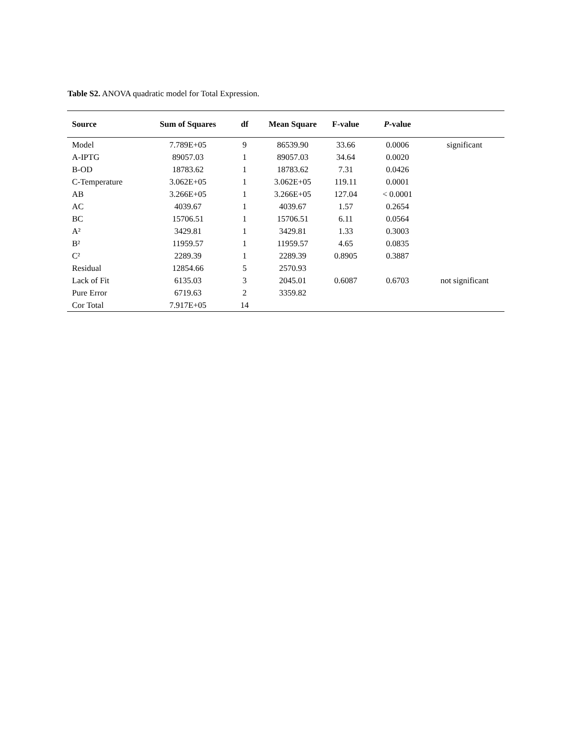Table S2. ANOVA quadratic model for Total Expression.
| Source | Sum of Squares | df | Mean Square | F-value | P -value | |
| --- | --- | --- | --- | --- | --- | --- |
| Model | 7.789E+05 | 9 | 86539.90 | 33.66 | 0.0006 | significant |
| A-IPTG | 89057.03 | 1 | 89057.03 | 34.64 | 0.0020 | |
| B-OD | 18783.62 | 1 | 18783.62 | 7.31 | 0.0426 | |
| C-Temperature | 3.062E+05 | 1 | 3.062E+05 | 119.11 | 0.0001 | |
| AB | 3.266E+05 | 1 | 3.266E+05 | 127.04 | < 0.0001 | |
| AC | 4039.67 | 1 | 4039.67 | 1.57 | 0.2654 | |
| BC | 15706.51 | 1 | 15706.51 | 6.11 | 0.0564 | |
| A² | 3429.81 | 1 | 3429.81 | 1.33 | 0.3003 | |
| B² | 11959.57 | 1 | 11959.57 | 4.65 | 0.0835 | |
| C² | 2289.39 | 1 | 2289.39 | 0.8905 | 0.3887 | |
| Residual | 12854.66 | 5 | 2570.93 | | | |
| Lack of Fit | 6135.03 | 3 | 2045.01 | 0.6087 | 0.6703 | not significant |
| Pure Error | 6719.63 | 2 | 3359.82 | | | |
| Cor Total | 7.917E+05 | 14 | | | | |